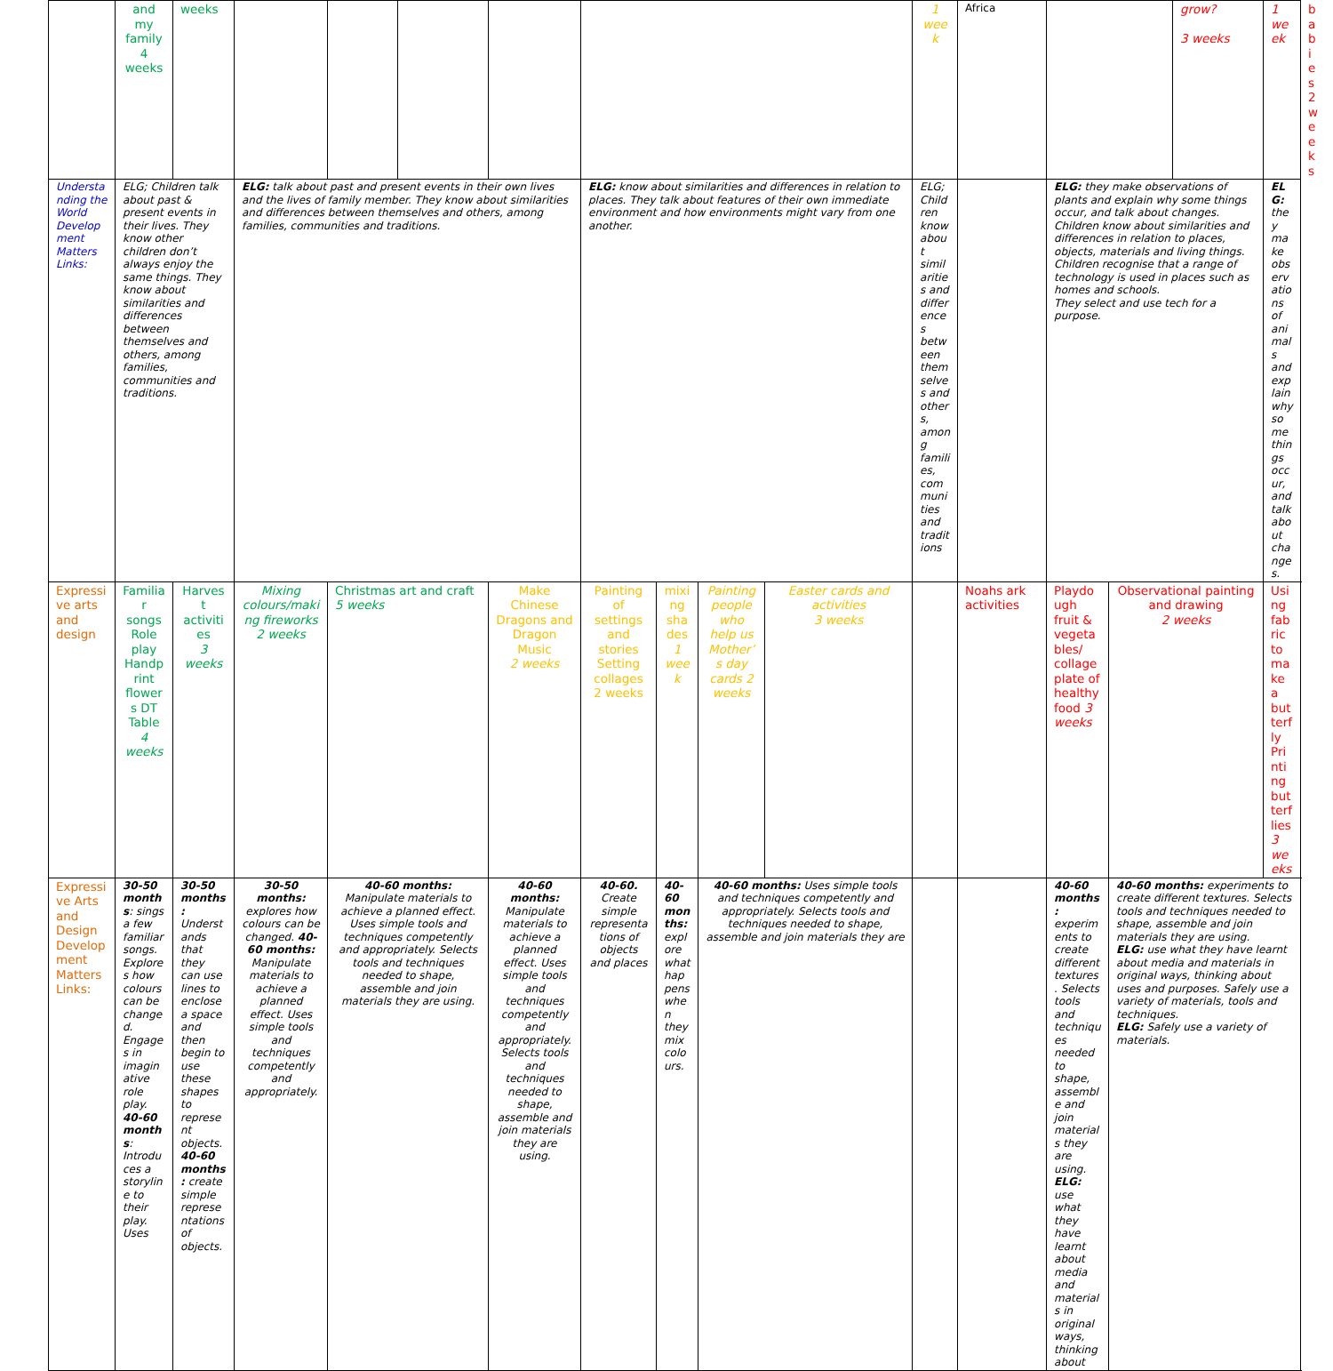| | and my family 4 weeks | weeks | | | | | | | | | 1 week | Africa | | | grow? 3 weeks | 1 week | babies 2 weeks |
| Understanding the World Development Matters Links: | ELG; Children talk about past & present events in their lives. They know other children don’t always enjoy the same things. They know about similarities and differences between themselves and others, among families, communities and traditions. | | ELG: talk about past and present events in their own lives and the lives of family member. They know about similarities and differences between themselves and others, among families, communities and traditions. | | | | ELG: know about similarities and differences in relation to places. They talk about features of their own immediate environment and how environments might vary from one another. | | | | ELG; Children know about similarities and differences between themselves and others, among families, communities and traditions | | ELG: they make observations of plants and explain why some things occur, and talk about changes. Children know about similarities and differences in relation to places, objects, materials and living things. Children recognise that a range of technology is used in places such as homes and schools. They select and use tech for a purpose. | | | ELG: they make observations of animals and explain why some things occur, and talk about changes. | |
| Expressive arts and design | Familiar songs Role play Handprint flowers DT Table 4 weeks | Harvest activities 3 weeks | Mixing colours/making fireworks 2 weeks | Christmas art and craft 5 weeks | | Make Chinese Dragons and Dragon Music 2 weeks | Painting of settings and stories Setting collages 2 weeks | mixing shades 1 week | Painting people who help us Mother’s day cards 2 weeks | Easter cards and activities 3 weeks | | Noahs ark activities | Playdough fruit & vegetables/ collage plate of healthy food 3 weeks | Observational painting and drawing 2 weeks | | Using fabric to make a butterfly Printing butterflies 3 weeks | |
| Expressive Arts and Design Development Matters Links: | 30-50 months : sings a few familiar songs. Explores how colours can be changed. Engages in imaginative role play. 40-60 months : Introduces a storyline to their play. Uses | 30-50 months: Understands that they can use lines to enclose a space and then begin to use these shapes to represent objects. 40-60 months: create simple representations of objects. | 30-50 months: explores how colours can be changed. 40-60 months: Manipulate materials to achieve a planned effect. Uses simple tools and techniques competently and appropriately. | 40-60 months: Manipulate materials to achieve a planned effect. Uses simple tools and techniques competently and appropriately. Selects tools and techniques needed to shape, assemble and join materials they are using. | | 40-60 months: Manipulate materials to achieve a planned effect. Uses simple tools and techniques competently and appropriately. Selects tools and techniques needed to shape, assemble and join materials they are using. | 40-60. Create simple representations of objects and places | 40-60 months: explore what happens when they mix colours. | 40-60 months: Uses simple tools and techniques competently and appropriately. Selects tools and techniques needed to shape, assemble and join materials they are | | | | 40-60 months: experiments to create different textures. Selects tools and techniques needed to shape, assemble and join materials they are using. ELG: use what they have learnt about media and materials in original ways, thinking about | 40-60 months: experiments to create different textures. Selects tools and techniques needed to shape, assemble and join materials they are using. ELG: use what they have learnt about media and materials in original ways, thinking about uses and purposes. Safely use a variety of materials, tools and techniques. ELG: Safely use a variety of materials. | | | |